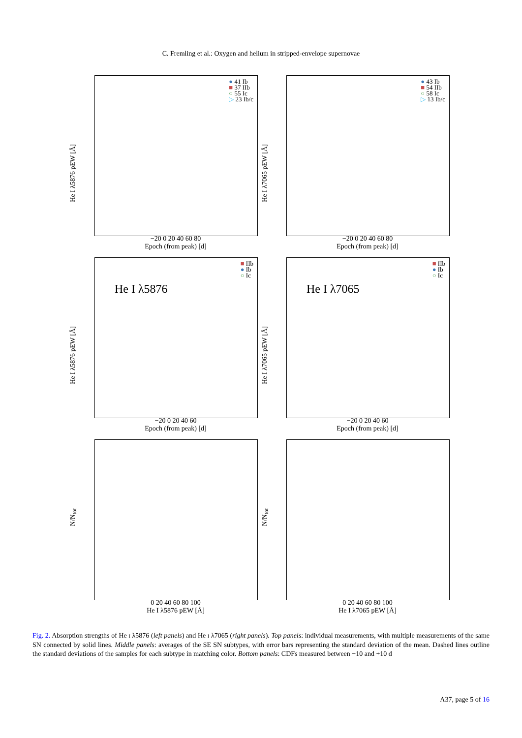C. Fremling et al.: Oxygen and helium in stripped-envelope supernovae
● 41 Ib
■ 37 IIb
○ 55 Ic
▷ 23 Ib/c
He I λ5876 pEW [Å]
−20 0 20 40 60 80
Epoch (from peak) [d]
● 43 Ib
■ 54 IIb
○ 58 Ic
▷ 13 Ib/c
He I λ7065 pEW [Å]
−20 0 20 40 60 80
Epoch (from peak) [d]
He I λ5876
■ IIb
● Ib
○ Ic
He I λ5876 pEW [Å]
−20 0 20 40 60
Epoch (from peak) [d]
He I λ7065
■ IIb
● Ib
○ Ic
He I λ7065 pEW [Å]
−20 0 20 40 60
Epoch (from peak) [d]
N/N<sub>tot</sub>
0 20 40 60 80 100
He I λ5876 pEW [Å]
N/N<sub>tot</sub>
0 20 40 60 80 100
He I λ7065 pEW [Å]
Fig. 2. Absorption strengths of He I λ5876 (left panels) and He I λ7065 (right panels). Top panels: individual measurements, with multiple measurements of the same SN connected by solid lines. Middle panels: averages of the SE SN subtypes, with error bars representing the standard deviation of the mean. Dashed lines outline the standard deviations of the samples for each subtype in matching color. Bottom panels: CDFs measured between −10 and +10 d
A37, page 5 of 16